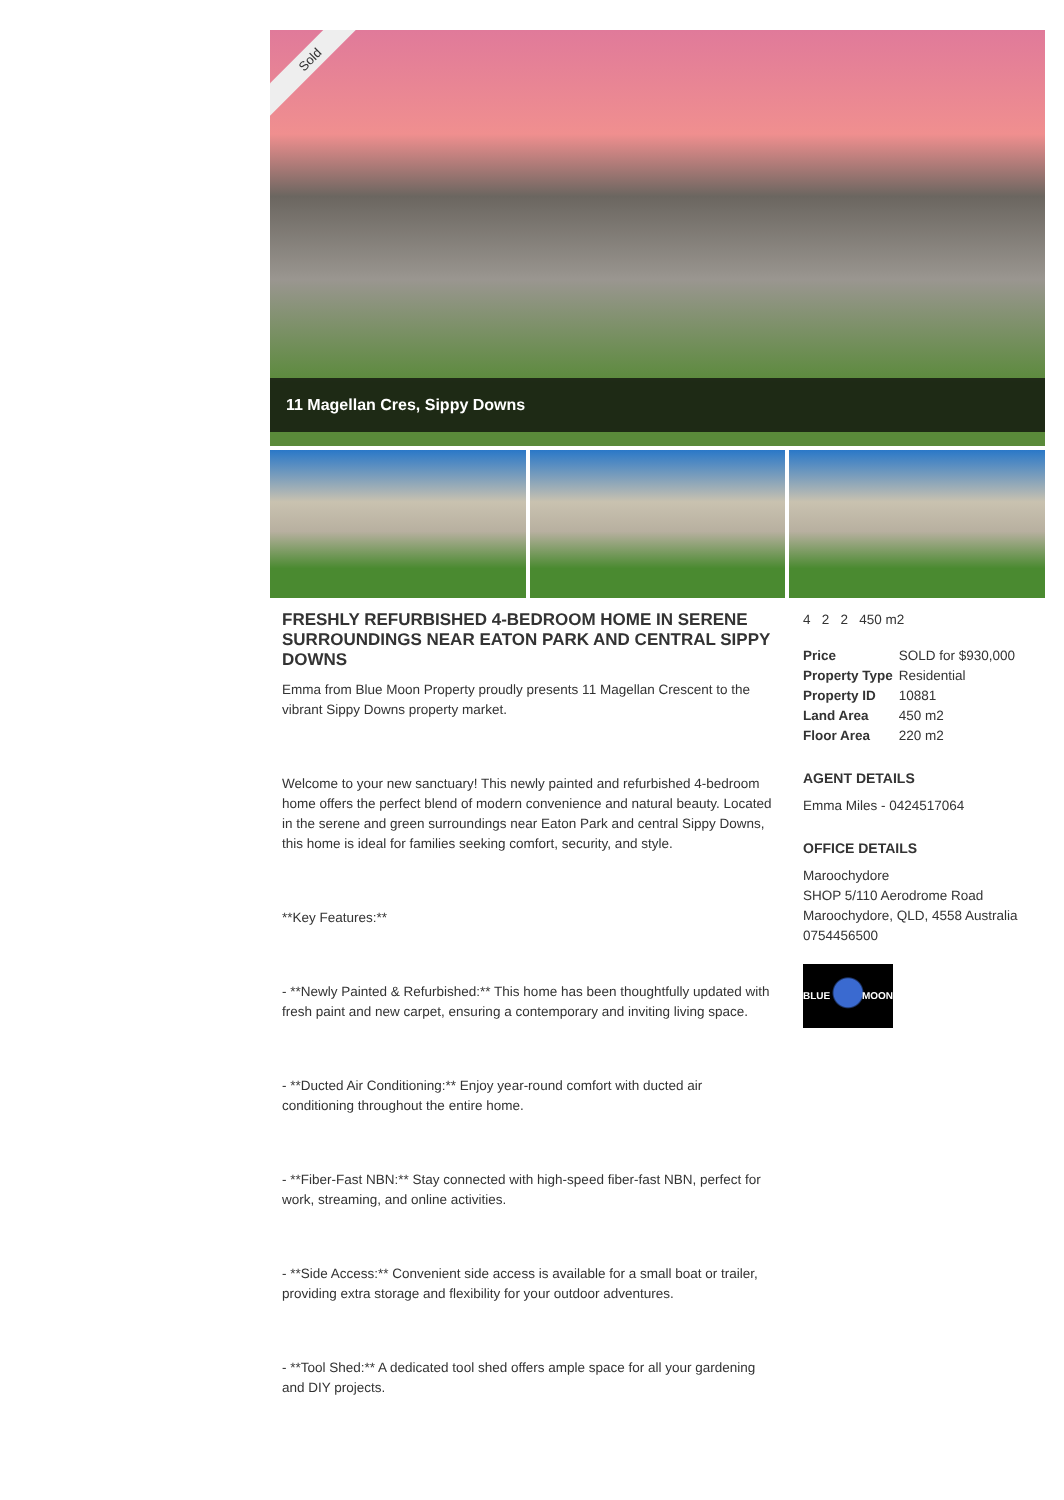Sold
11 Magellan Cres, Sippy Downs
FRESHLY REFURBISHED 4-BEDROOM HOME IN SERENE SURROUNDINGS NEAR EATON PARK AND CENTRAL SIPPY DOWNS
Emma from Blue Moon Property proudly presents 11 Magellan Crescent to the vibrant Sippy Downs property market.
Welcome to your new sanctuary! This newly painted and refurbished 4-bedroom home offers the perfect blend of modern convenience and natural beauty. Located in the serene and green surroundings near Eaton Park and central Sippy Downs, this home is ideal for families seeking comfort, security, and style.
**Key Features:**
- **Newly Painted & Refurbished:** This home has been thoughtfully updated with fresh paint and new carpet, ensuring a contemporary and inviting living space.
- **Ducted Air Conditioning:** Enjoy year-round comfort with ducted air conditioning throughout the entire home.
- **Fiber-Fast NBN:** Stay connected with high-speed fiber-fast NBN, perfect for work, streaming, and online activities.
- **Side Access:** Convenient side access is available for a small boat or trailer, providing extra storage and flexibility for your outdoor adventures.
- **Tool Shed:** A dedicated tool shed offers ample space for all your gardening and DIY projects.
4 2 2 450 m2
| Price | SOLD for $930,000 |
| Property Type | Residential |
| Property ID | 10881 |
| Land Area | 450 m2 |
| Floor Area | 220 m2 |
AGENT DETAILS
Emma Miles - 0424517064
OFFICE DETAILS
Maroochydore
SHOP 5/110 Aerodrome Road
Maroochydore, QLD, 4558 Australia
0754456500
BLUE MOON